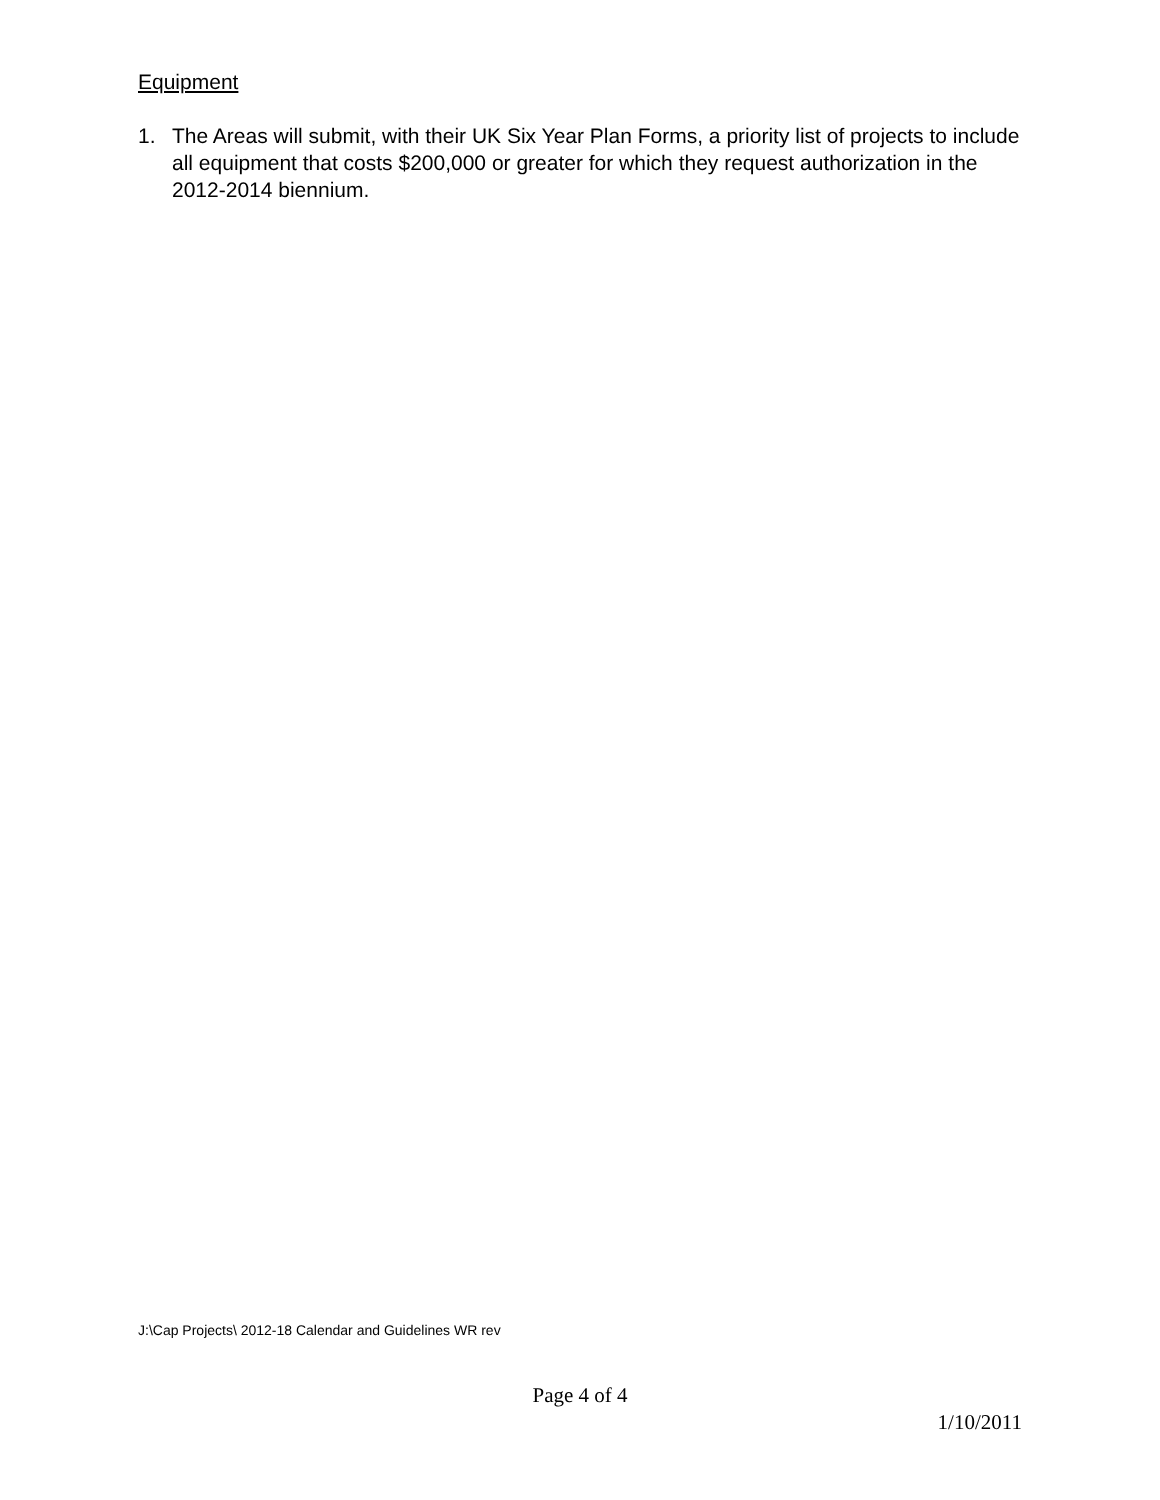Equipment
1. The Areas will submit, with their UK Six Year Plan Forms, a priority list of projects to include all equipment that costs $200,000 or greater for which they request authorization in the 2012-2014 biennium.
J:\Cap Projects\ 2012-18 Calendar and Guidelines WR rev
Page 4 of 4
1/10/2011